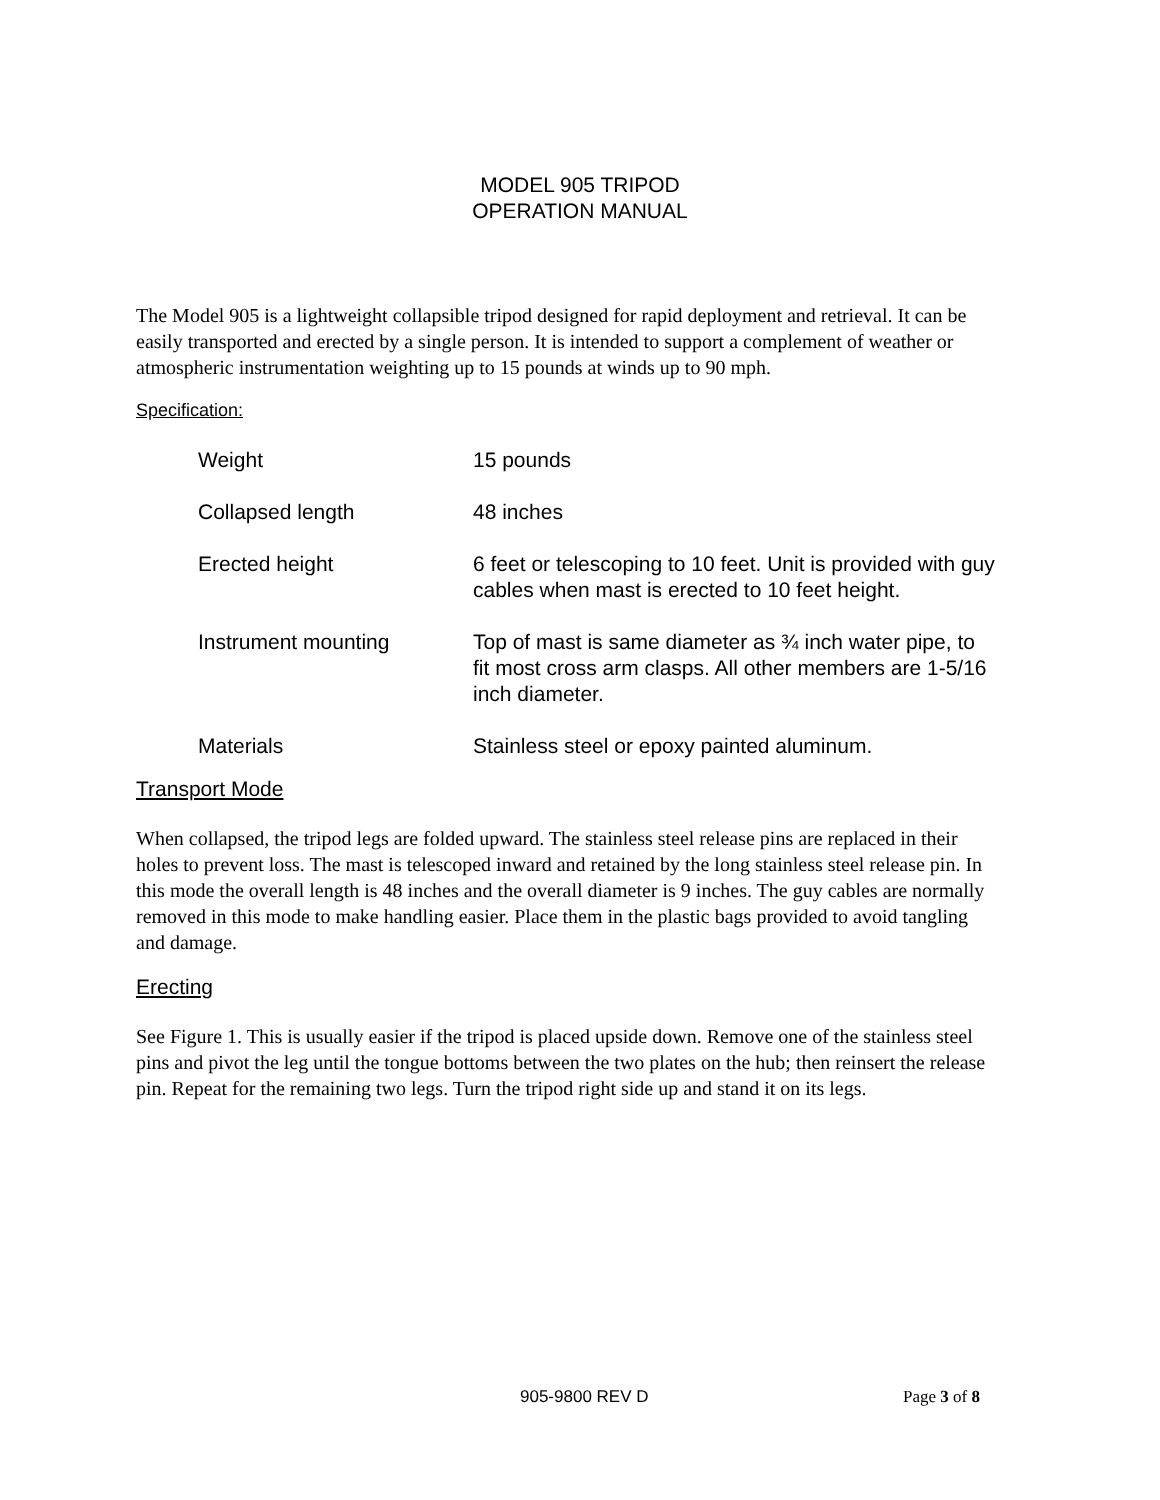MODEL 905 TRIPOD
OPERATION MANUAL
The Model 905 is a lightweight collapsible tripod designed for rapid deployment and retrieval. It can be easily transported and erected by a single person. It is intended to support a complement of weather or atmospheric instrumentation weighting up to 15 pounds at winds up to 90 mph.
Specification:
| Weight | 15 pounds |
| Collapsed length | 48 inches |
| Erected height | 6 feet or telescoping to 10 feet. Unit is provided with guy cables when mast is erected to 10 feet height. |
| Instrument mounting | Top of mast is same diameter as ¾ inch water pipe, to fit most cross arm clasps. All other members are 1-5/16 inch diameter. |
| Materials | Stainless steel or epoxy painted aluminum. |
Transport Mode
When collapsed, the tripod legs are folded upward. The stainless steel release pins are replaced in their holes to prevent loss. The mast is telescoped inward and retained by the long stainless steel release pin. In this mode the overall length is 48 inches and the overall diameter is 9 inches. The guy cables are normally removed in this mode to make handling easier. Place them in the plastic bags provided to avoid tangling and damage.
Erecting
See Figure 1. This is usually easier if the tripod is placed upside down. Remove one of the stainless steel pins and pivot the leg until the tongue bottoms between the two plates on the hub; then reinsert the release pin. Repeat for the remaining two legs. Turn the tripod right side up and stand it on its legs.
905-9800 REV D Page 3 of 8